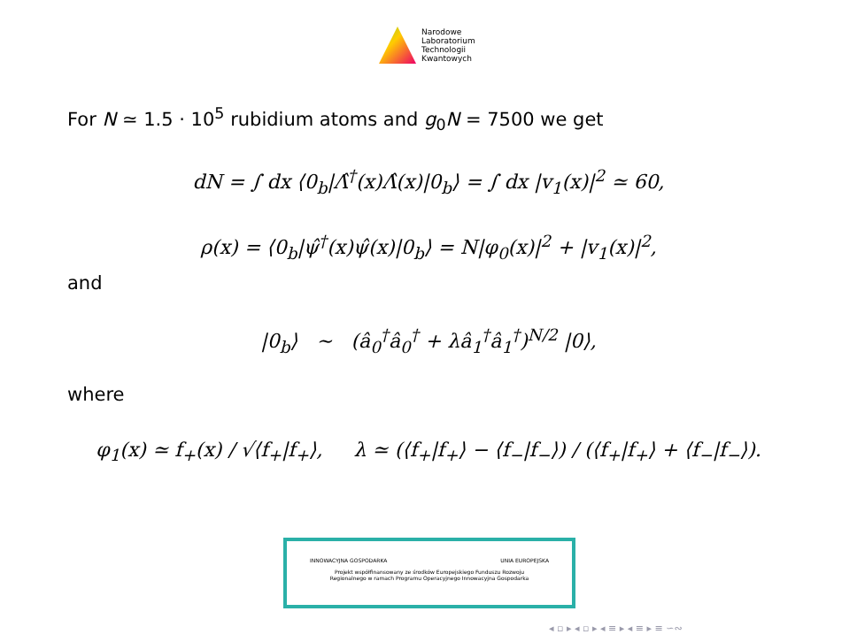Narodowe
Laboratorium
Technologii
Kwantowych
For N ≃ 1.5 · 10<sup>5</sup> rubidium atoms and g<sub>0</sub>N = 7500 we get
dN = ∫ dx ⟨0<sub>b</sub>|Λ̂<sup>†</sup>(x)Λ̂(x)|0<sub>b</sub>⟩ = ∫ dx |v<sub>1</sub>(x)|<sup>2</sup> ≃ 60,
ρ(x) = ⟨0<sub>b</sub>|ψ̂<sup>†</sup>(x)ψ̂(x)|0<sub>b</sub>⟩ = N|φ<sub>0</sub>(x)|<sup>2</sup> + |v<sub>1</sub>(x)|<sup>2</sup>,
and
|0<sub>b</sub>⟩ ∼ (â<sub>0</sub><sup>†</sup>â<sub>0</sub><sup>†</sup> + λâ<sub>1</sub><sup>†</sup>â<sub>1</sub><sup>†</sup>)<sup>N/2</sup> |0⟩,
where
φ<sub>1</sub>(x) ≃ f<sub>+</sub>(x) / √⟨f<sub>+</sub>|f<sub>+</sub>⟩, λ ≃ (⟨f<sub>+</sub>|f<sub>+</sub>⟩ − ⟨f<sub>−</sub>|f<sub>−</sub>⟩) / (⟨f<sub>+</sub>|f<sub>+</sub>⟩ + ⟨f<sub>−</sub>|f<sub>−</sub>⟩).
INNOWACYJNA GOSPODARKA UNIA EUROPEJSKA
Projekt współfinansowany ze środków Europejskiego Funduszu Rozwoju
Regionalnego w ramach Programu Operacyjnego Innowacyjna Gospodarka
◂ ▫ ▸ ◂ ▫ ▸ ◂ ≡ ▸ ◂ ≡ ▸ ≡ ∽∾